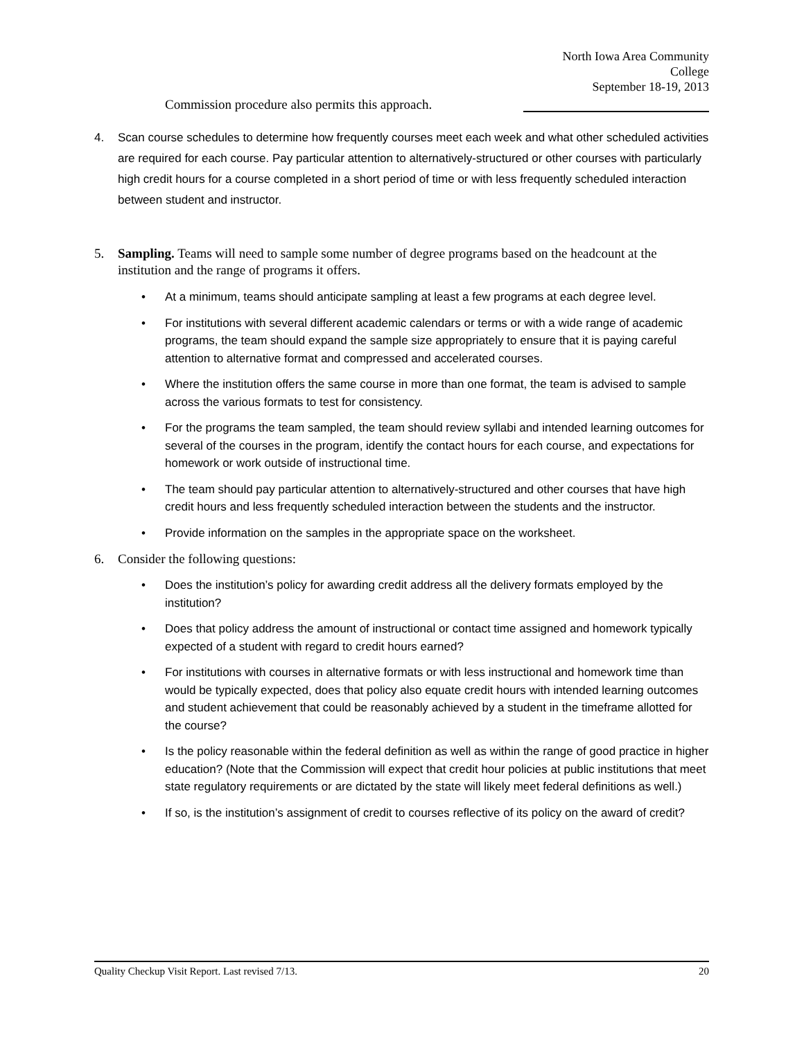North Iowa Area Community College
September 18-19, 2013
Commission procedure also permits this approach.
4. Scan course schedules to determine how frequently courses meet each week and what other scheduled activities are required for each course. Pay particular attention to alternatively-structured or other courses with particularly high credit hours for a course completed in a short period of time or with less frequently scheduled interaction between student and instructor.
5. Sampling. Teams will need to sample some number of degree programs based on the headcount at the institution and the range of programs it offers.
• At a minimum, teams should anticipate sampling at least a few programs at each degree level.
• For institutions with several different academic calendars or terms or with a wide range of academic programs, the team should expand the sample size appropriately to ensure that it is paying careful attention to alternative format and compressed and accelerated courses.
• Where the institution offers the same course in more than one format, the team is advised to sample across the various formats to test for consistency.
• For the programs the team sampled, the team should review syllabi and intended learning outcomes for several of the courses in the program, identify the contact hours for each course, and expectations for homework or work outside of instructional time.
• The team should pay particular attention to alternatively-structured and other courses that have high credit hours and less frequently scheduled interaction between the students and the instructor.
• Provide information on the samples in the appropriate space on the worksheet.
6. Consider the following questions:
• Does the institution’s policy for awarding credit address all the delivery formats employed by the institution?
• Does that policy address the amount of instructional or contact time assigned and homework typically expected of a student with regard to credit hours earned?
• For institutions with courses in alternative formats or with less instructional and homework time than would be typically expected, does that policy also equate credit hours with intended learning outcomes and student achievement that could be reasonably achieved by a student in the timeframe allotted for the course?
• Is the policy reasonable within the federal definition as well as within the range of good practice in higher education? (Note that the Commission will expect that credit hour policies at public institutions that meet state regulatory requirements or are dictated by the state will likely meet federal definitions as well.)
• If so, is the institution’s assignment of credit to courses reflective of its policy on the award of credit?
Quality Checkup Visit Report. Last revised 7/13. 20